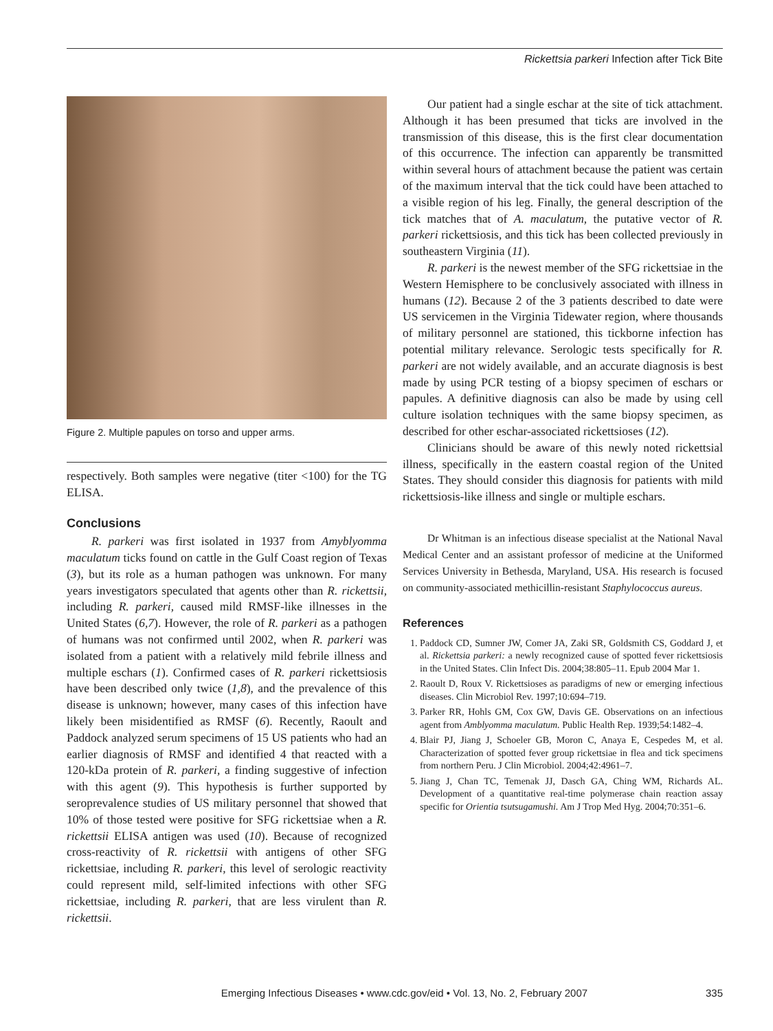Rickettsia parkeri Infection after Tick Bite
Figure 2. Multiple papules on torso and upper arms.
respectively. Both samples were negative (titer <100) for the TG ELISA.
Conclusions
R. parkeri was first isolated in 1937 from Amyblyomma maculatum ticks found on cattle in the Gulf Coast region of Texas (3), but its role as a human pathogen was unknown. For many years investigators speculated that agents other than R. rickettsii, including R. parkeri, caused mild RMSF-like illnesses in the United States (6,7). However, the role of R. parkeri as a pathogen of humans was not confirmed until 2002, when R. parkeri was isolated from a patient with a relatively mild febrile illness and multiple eschars (1). Confirmed cases of R. parkeri rickettsiosis have been described only twice (1,8), and the prevalence of this disease is unknown; however, many cases of this infection have likely been misidentified as RMSF (6). Recently, Raoult and Paddock analyzed serum specimens of 15 US patients who had an earlier diagnosis of RMSF and identified 4 that reacted with a 120-kDa protein of R. parkeri, a finding suggestive of infection with this agent (9). This hypothesis is further supported by seroprevalence studies of US military personnel that showed that 10% of those tested were positive for SFG rickettsiae when a R. rickettsii ELISA antigen was used (10). Because of recognized cross-reactivity of R. rickettsii with antigens of other SFG rickettsiae, including R. parkeri, this level of serologic reactivity could represent mild, self-limited infections with other SFG rickettsiae, including R. parkeri, that are less virulent than R. rickettsii.
Our patient had a single eschar at the site of tick attachment. Although it has been presumed that ticks are involved in the transmission of this disease, this is the first clear documentation of this occurrence. The infection can apparently be transmitted within several hours of attachment because the patient was certain of the maximum interval that the tick could have been attached to a visible region of his leg. Finally, the general description of the tick matches that of A. maculatum, the putative vector of R. parkeri rickettsiosis, and this tick has been collected previously in southeastern Virginia (11).
R. parkeri is the newest member of the SFG rickettsiae in the Western Hemisphere to be conclusively associated with illness in humans (12). Because 2 of the 3 patients described to date were US servicemen in the Virginia Tidewater region, where thousands of military personnel are stationed, this tickborne infection has potential military relevance. Serologic tests specifically for R. parkeri are not widely available, and an accurate diagnosis is best made by using PCR testing of a biopsy specimen of eschars or papules. A definitive diagnosis can also be made by using cell culture isolation techniques with the same biopsy specimen, as described for other eschar-associated rickettsioses (12).
Clinicians should be aware of this newly noted rickettsial illness, specifically in the eastern coastal region of the United States. They should consider this diagnosis for patients with mild rickettsiosis-like illness and single or multiple eschars.
Dr Whitman is an infectious disease specialist at the National Naval Medical Center and an assistant professor of medicine at the Uniformed Services University in Bethesda, Maryland, USA. His research is focused on community-associated methicillin-resistant Staphylococcus aureus.
References
1. Paddock CD, Sumner JW, Comer JA, Zaki SR, Goldsmith CS, Goddard J, et al. Rickettsia parkeri: a newly recognized cause of spotted fever rickettsiosis in the United States. Clin Infect Dis. 2004;38:805–11. Epub 2004 Mar 1.
2. Raoult D, Roux V. Rickettsioses as paradigms of new or emerging infectious diseases. Clin Microbiol Rev. 1997;10:694–719.
3. Parker RR, Hohls GM, Cox GW, Davis GE. Observations on an infectious agent from Amblyomma maculatum. Public Health Rep. 1939;54:1482–4.
4. Blair PJ, Jiang J, Schoeler GB, Moron C, Anaya E, Cespedes M, et al. Characterization of spotted fever group rickettsiae in flea and tick specimens from northern Peru. J Clin Microbiol. 2004;42:4961–7.
5. Jiang J, Chan TC, Temenak JJ, Dasch GA, Ching WM, Richards AL. Development of a quantitative real-time polymerase chain reaction assay specific for Orientia tsutsugamushi. Am J Trop Med Hyg. 2004;70:351–6.
Emerging Infectious Diseases • www.cdc.gov/eid • Vol. 13, No. 2, February 2007 335